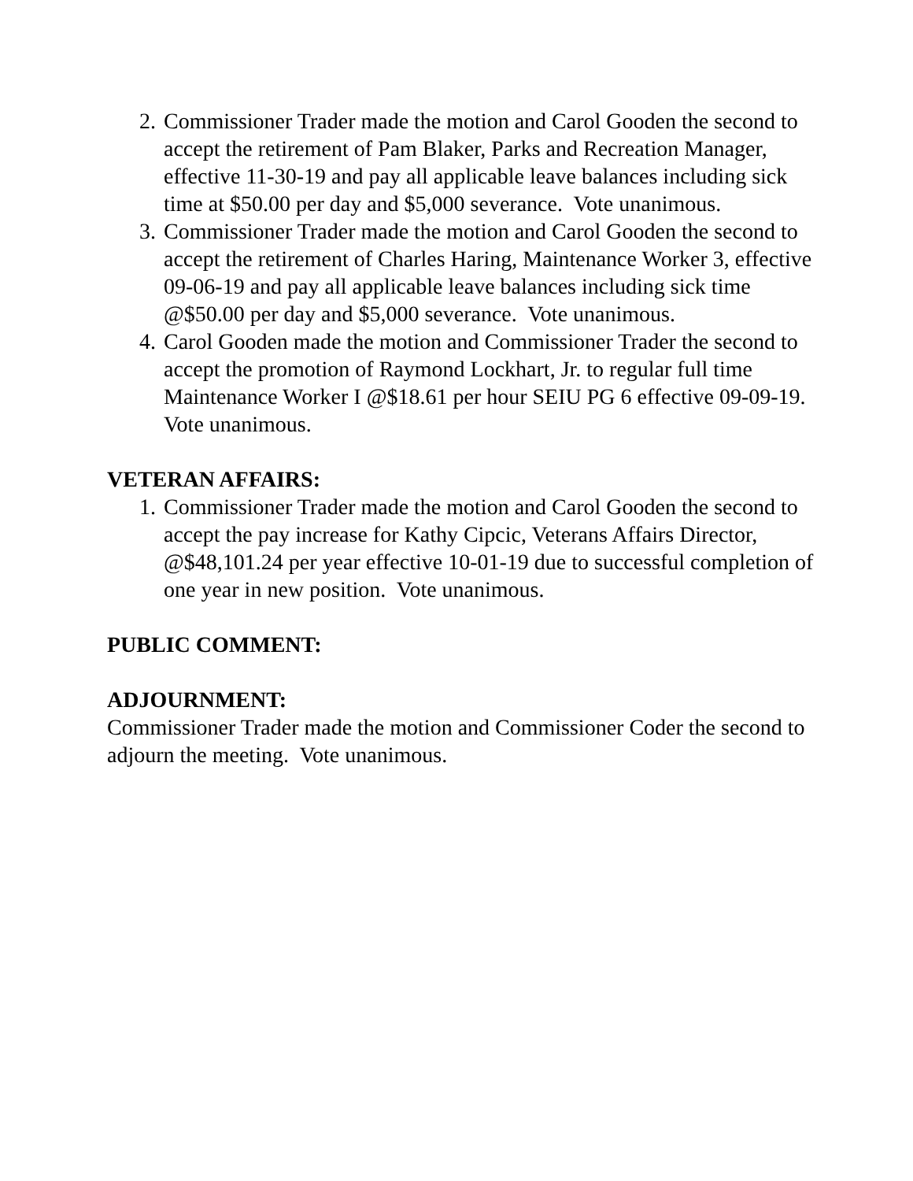2. Commissioner Trader made the motion and Carol Gooden the second to accept the retirement of Pam Blaker, Parks and Recreation Manager, effective 11-30-19 and pay all applicable leave balances including sick time at $50.00 per day and $5,000 severance. Vote unanimous.
3. Commissioner Trader made the motion and Carol Gooden the second to accept the retirement of Charles Haring, Maintenance Worker 3, effective 09-06-19 and pay all applicable leave balances including sick time @$50.00 per day and $5,000 severance. Vote unanimous.
4. Carol Gooden made the motion and Commissioner Trader the second to accept the promotion of Raymond Lockhart, Jr. to regular full time Maintenance Worker I @$18.61 per hour SEIU PG 6 effective 09-09-19. Vote unanimous.
VETERAN AFFAIRS:
1. Commissioner Trader made the motion and Carol Gooden the second to accept the pay increase for Kathy Cipcic, Veterans Affairs Director, @$48,101.24 per year effective 10-01-19 due to successful completion of one year in new position. Vote unanimous.
PUBLIC COMMENT:
ADJOURNMENT:
Commissioner Trader made the motion and Commissioner Coder the second to adjourn the meeting. Vote unanimous.